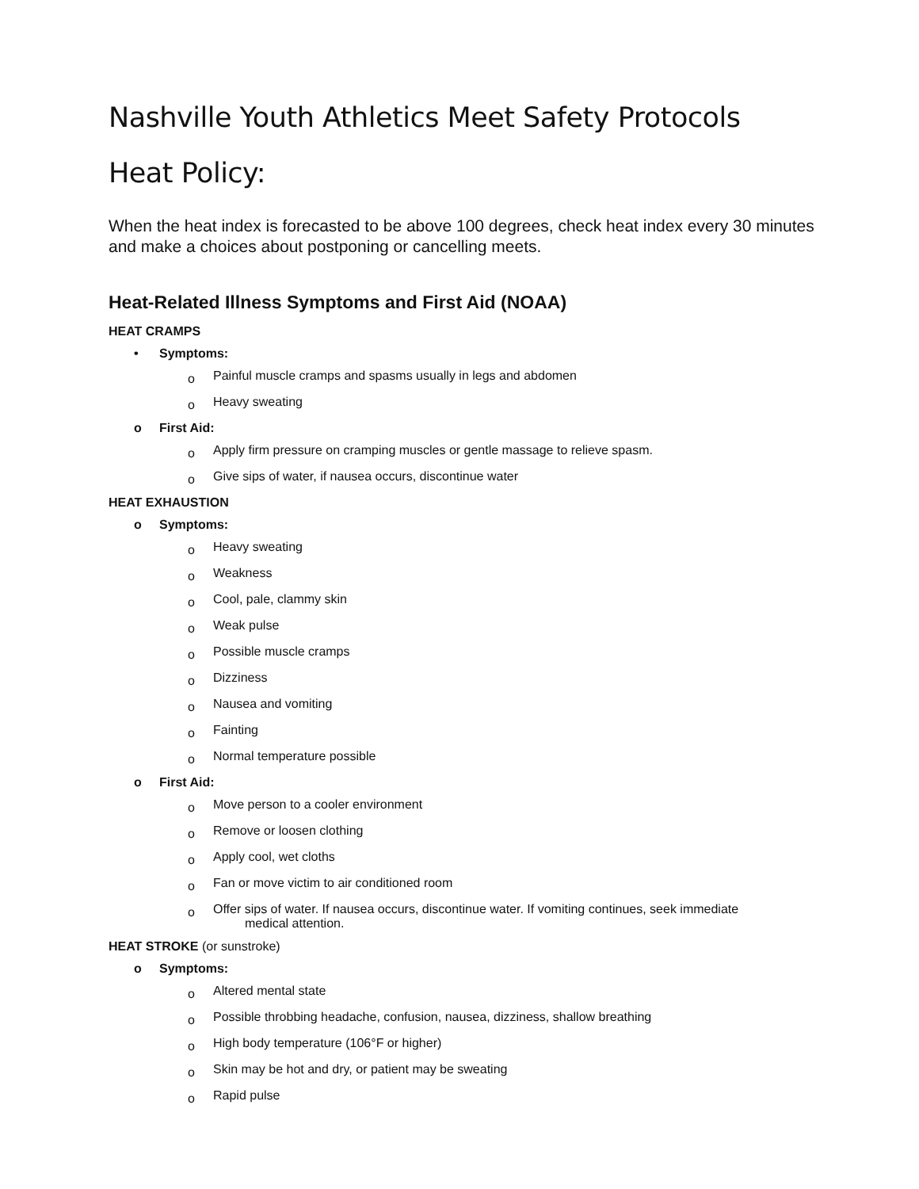Nashville Youth Athletics Meet Safety Protocols
Heat Policy:
When the heat index is forecasted to be above 100 degrees, check heat index every 30 minutes and make a choices about postponing or cancelling meets.
Heat-Related Illness Symptoms and First Aid (NOAA)
HEAT CRAMPS
• Symptoms:
o Painful muscle cramps and spasms usually in legs and abdomen
o Heavy sweating
o First Aid:
o Apply firm pressure on cramping muscles or gentle massage to relieve spasm.
o Give sips of water, if nausea occurs, discontinue water
HEAT EXHAUSTION
o Symptoms:
o Heavy sweating
o Weakness
o Cool, pale, clammy skin
o Weak pulse
o Possible muscle cramps
o Dizziness
o Nausea and vomiting
o Fainting
o Normal temperature possible
o First Aid:
o Move person to a cooler environment
o Remove or loosen clothing
o Apply cool, wet cloths
o Fan or move victim to air conditioned room
o Offer sips of water. If nausea occurs, discontinue water. If vomiting continues, seek immediate
medical attention.
HEAT STROKE (or sunstroke)
o Symptoms:
o Altered mental state
o Possible throbbing headache, confusion, nausea, dizziness, shallow breathing
o High body temperature (106°F or higher)
o Skin may be hot and dry, or patient may be sweating
o Rapid pulse